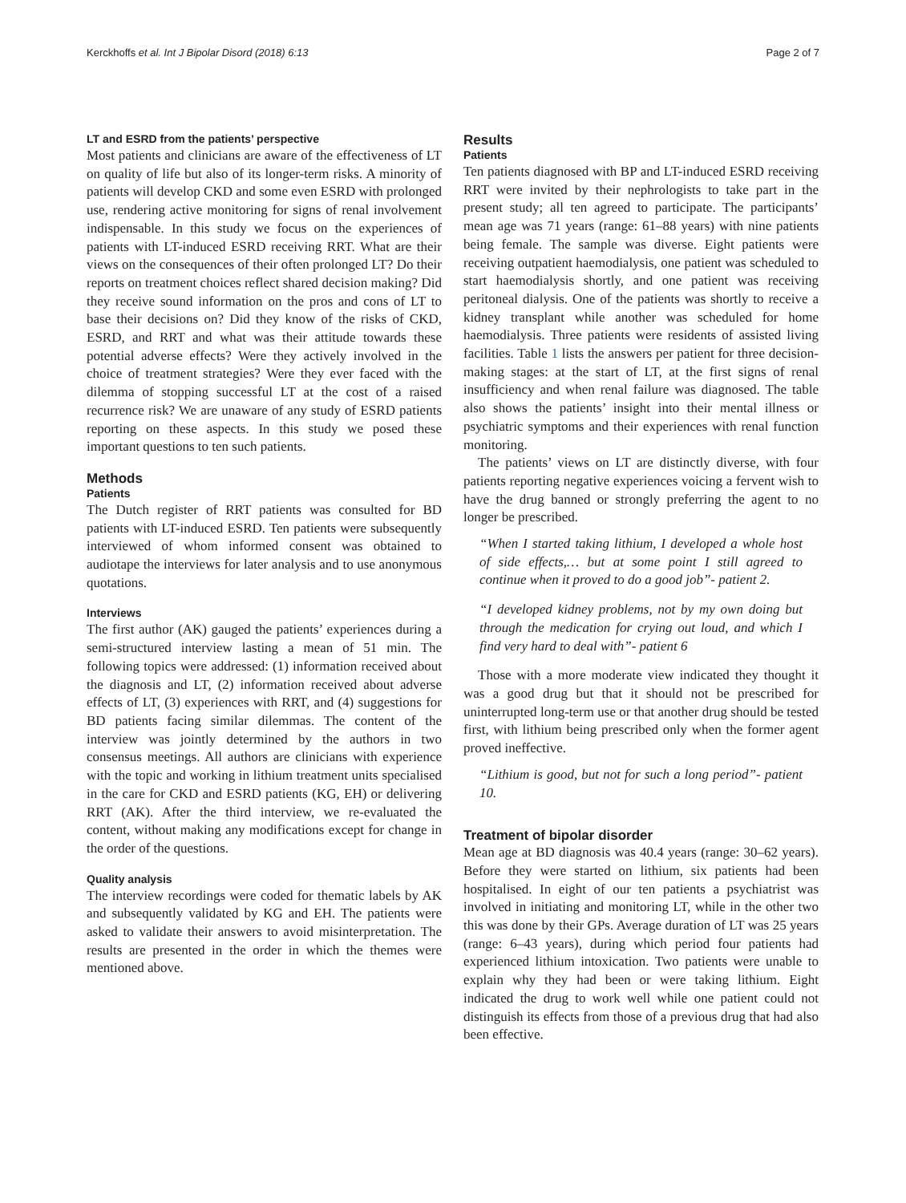Kerckhoffs et al. Int J Bipolar Disord (2018) 6:13 Page 2 of 7
LT and ESRD from the patients’ perspective
Most patients and clinicians are aware of the effectiveness of LT on quality of life but also of its longer-term risks. A minority of patients will develop CKD and some even ESRD with prolonged use, rendering active monitoring for signs of renal involvement indispensable. In this study we focus on the experiences of patients with LT-induced ESRD receiving RRT. What are their views on the consequences of their often prolonged LT? Do their reports on treatment choices reflect shared decision making? Did they receive sound information on the pros and cons of LT to base their decisions on? Did they know of the risks of CKD, ESRD, and RRT and what was their attitude towards these potential adverse effects? Were they actively involved in the choice of treatment strategies? Were they ever faced with the dilemma of stopping successful LT at the cost of a raised recurrence risk? We are unaware of any study of ESRD patients reporting on these aspects. In this study we posed these important questions to ten such patients.
Methods
Patients
The Dutch register of RRT patients was consulted for BD patients with LT-induced ESRD. Ten patients were subsequently interviewed of whom informed consent was obtained to audiotape the interviews for later analysis and to use anonymous quotations.
Interviews
The first author (AK) gauged the patients’ experiences during a semi-structured interview lasting a mean of 51 min. The following topics were addressed: (1) information received about the diagnosis and LT, (2) information received about adverse effects of LT, (3) experiences with RRT, and (4) suggestions for BD patients facing similar dilemmas. The content of the interview was jointly determined by the authors in two consensus meetings. All authors are clinicians with experience with the topic and working in lithium treatment units specialised in the care for CKD and ESRD patients (KG, EH) or delivering RRT (AK). After the third interview, we re-evaluated the content, without making any modifications except for change in the order of the questions.
Quality analysis
The interview recordings were coded for thematic labels by AK and subsequently validated by KG and EH. The patients were asked to validate their answers to avoid misinterpretation. The results are presented in the order in which the themes were mentioned above.
Results
Patients
Ten patients diagnosed with BP and LT-induced ESRD receiving RRT were invited by their nephrologists to take part in the present study; all ten agreed to participate. The participants’ mean age was 71 years (range: 61–88 years) with nine patients being female. The sample was diverse. Eight patients were receiving outpatient haemodialysis, one patient was scheduled to start haemodialysis shortly, and one patient was receiving peritoneal dialysis. One of the patients was shortly to receive a kidney transplant while another was scheduled for home haemodialysis. Three patients were residents of assisted living facilities. Table 1 lists the answers per patient for three decision-making stages: at the start of LT, at the first signs of renal insufficiency and when renal failure was diagnosed. The table also shows the patients’ insight into their mental illness or psychiatric symptoms and their experiences with renal function monitoring.
The patients’ views on LT are distinctly diverse, with four patients reporting negative experiences voicing a fervent wish to have the drug banned or strongly preferring the agent to no longer be prescribed.
“When I started taking lithium, I developed a whole host of side effects,… but at some point I still agreed to continue when it proved to do a good job”- patient 2.
“I developed kidney problems, not by my own doing but through the medication for crying out loud, and which I find very hard to deal with”- patient 6
Those with a more moderate view indicated they thought it was a good drug but that it should not be prescribed for uninterrupted long-term use or that another drug should be tested first, with lithium being prescribed only when the former agent proved ineffective.
“Lithium is good, but not for such a long period”- patient 10.
Treatment of bipolar disorder
Mean age at BD diagnosis was 40.4 years (range: 30–62 years). Before they were started on lithium, six patients had been hospitalised. In eight of our ten patients a psychiatrist was involved in initiating and monitoring LT, while in the other two this was done by their GPs. Average duration of LT was 25 years (range: 6–43 years), during which period four patients had experienced lithium intoxication. Two patients were unable to explain why they had been or were taking lithium. Eight indicated the drug to work well while one patient could not distinguish its effects from those of a previous drug that had also been effective.